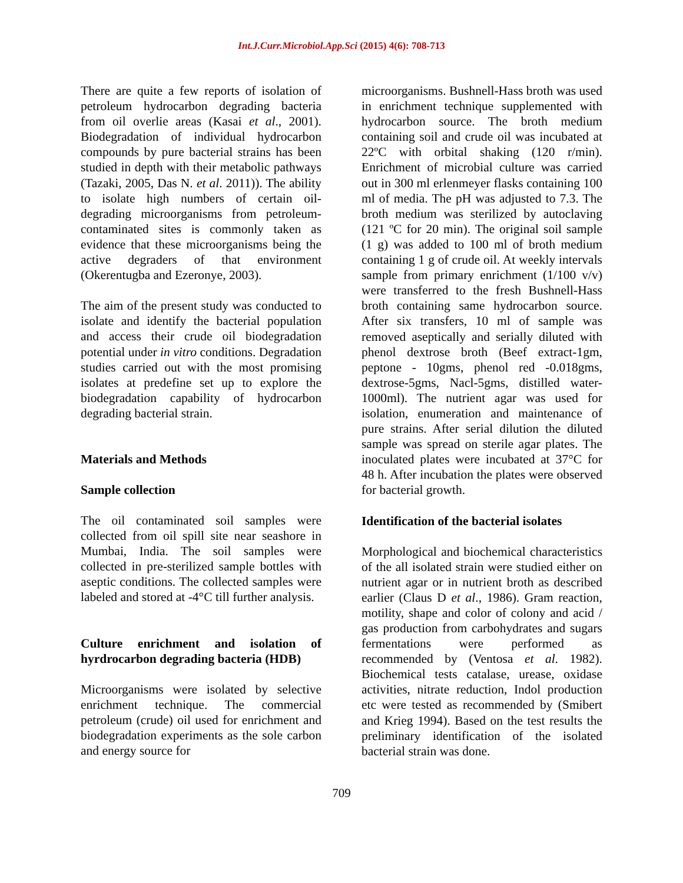Int.J.Curr.Microbiol.App.Sci (2015) 4(6): 708-713
There are quite a few reports of isolation of petroleum hydrocarbon degrading bacteria from oil overlie areas (Kasai et al., 2001). Biodegradation of individual hydrocarbon compounds by pure bacterial strains has been studied in depth with their metabolic pathways (Tazaki, 2005, Das N. et al. 2011)). The ability to isolate high numbers of certain oil-degrading microorganisms from petroleum-contaminated sites is commonly taken as evidence that these microorganisms being the active degraders of that environment (Okerentugba and Ezeronye, 2003).
The aim of the present study was conducted to isolate and identify the bacterial population and access their crude oil biodegradation potential under in vitro conditions. Degradation studies carried out with the most promising isolates at predefine set up to explore the biodegradation capability of hydrocarbon degrading bacterial strain.
Materials and Methods
Sample collection
The oil contaminated soil samples were collected from oil spill site near seashore in Mumbai, India. The soil samples were collected in pre-sterilized sample bottles with aseptic conditions. The collected samples were labeled and stored at -4°C till further analysis.
Culture enrichment and isolation of hyrdrocarbon degrading bacteria (HDB)
Microorganisms were isolated by selective enrichment technique. The commercial petroleum (crude) oil used for enrichment and biodegradation experiments as the sole carbon and energy source for
microorganisms. Bushnell-Hass broth was used in enrichment technique supplemented with hydrocarbon source. The broth medium containing soil and crude oil was incubated at 22ºC with orbital shaking (120 r/min). Enrichment of microbial culture was carried out in 300 ml erlenmeyer flasks containing 100 ml of media. The pH was adjusted to 7.3. The broth medium was sterilized by autoclaving (121 ºC for 20 min). The original soil sample (1 g) was added to 100 ml of broth medium containing 1 g of crude oil. At weekly intervals sample from primary enrichment (1/100 v/v) were transferred to the fresh Bushnell-Hass broth containing same hydrocarbon source. After six transfers, 10 ml of sample was removed aseptically and serially diluted with phenol dextrose broth (Beef extract-1gm, peptone - 10gms, phenol red -0.018gms, dextrose-5gms, Nacl-5gms, distilled water-1000ml). The nutrient agar was used for isolation, enumeration and maintenance of pure strains. After serial dilution the diluted sample was spread on sterile agar plates. The inoculated plates were incubated at 37°C for 48 h. After incubation the plates were observed for bacterial growth.
Identification of the bacterial isolates
Morphological and biochemical characteristics of the all isolated strain were studied either on nutrient agar or in nutrient broth as described earlier (Claus D et al., 1986). Gram reaction, motility, shape and color of colony and acid / gas production from carbohydrates and sugars fermentations were performed as recommended by (Ventosa et al. 1982). Biochemical tests catalase, urease, oxidase activities, nitrate reduction, Indol production etc were tested as recommended by (Smibert and Krieg 1994). Based on the test results the preliminary identification of the isolated bacterial strain was done.
709